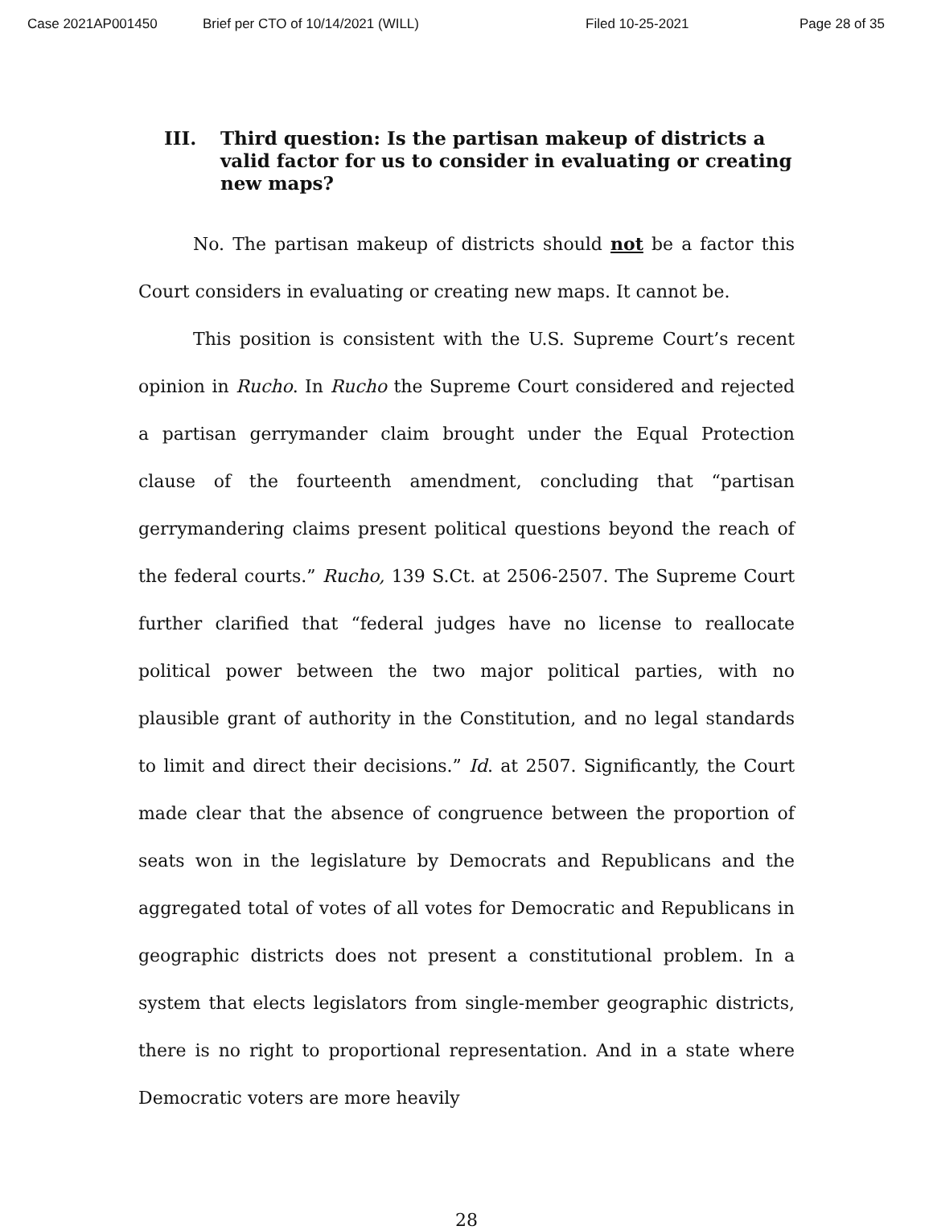Case 2021AP001450 Brief per CTO of 10/14/2021 (WILL) Filed 10-25-2021 Page 28 of 35
III. Third question: Is the partisan makeup of districts a valid factor for us to consider in evaluating or creating new maps?
No. The partisan makeup of districts should not be a factor this Court considers in evaluating or creating new maps. It cannot be.
This position is consistent with the U.S. Supreme Court’s recent opinion in Rucho. In Rucho the Supreme Court considered and rejected a partisan gerrymander claim brought under the Equal Protection clause of the fourteenth amendment, concluding that “partisan gerrymandering claims present political questions beyond the reach of the federal courts.” Rucho, 139 S.Ct. at 2506-2507. The Supreme Court further clarified that “federal judges have no license to reallocate political power between the two major political parties, with no plausible grant of authority in the Constitution, and no legal standards to limit and direct their decisions.” Id. at 2507. Significantly, the Court made clear that the absence of congruence between the proportion of seats won in the legislature by Democrats and Republicans and the aggregated total of votes of all votes for Democratic and Republicans in geographic districts does not present a constitutional problem. In a system that elects legislators from single-member geographic districts, there is no right to proportional representation. And in a state where Democratic voters are more heavily
28